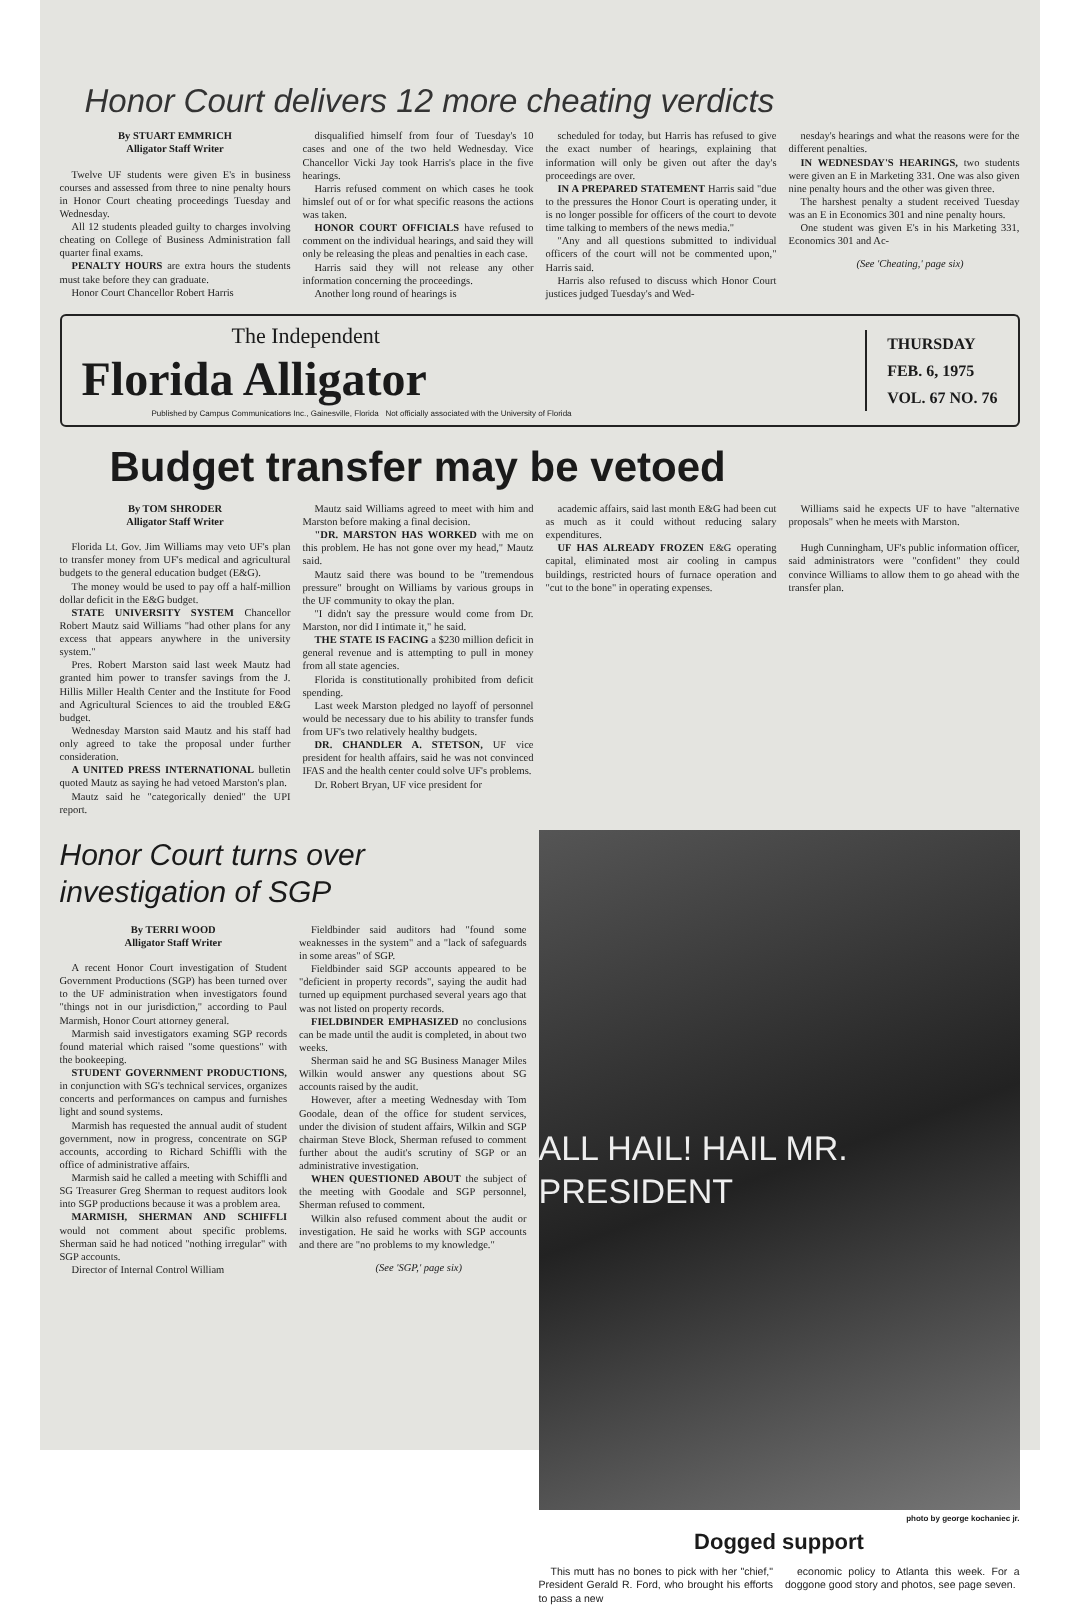Honor Court delivers 12 more cheating verdicts
By STUART EMMRICH
Alligator Staff Writer
Twelve UF students were given E's in business courses and assessed from three to nine penalty hours in Honor Court cheating proceedings Tuesday and Wednesday.
All 12 students pleaded guilty to charges involving cheating on College of Business Administration fall quarter final exams.
PENALTY HOURS are extra hours the students must take before they can graduate.
Honor Court Chancellor Robert Harris
disqualified himself from four of Tuesday's 10 cases and one of the two held Wednesday. Vice Chancellor Vicki Jay took Harris's place in the five hearings.
Harris refused comment on which cases he took himslef out of or for what specific reasons the actions was taken.
HONOR COURT OFFICIALS have refused to comment on the individual hearings, and said they will only be releasing the pleas and penalties in each case.
Harris said they will not release any other information concerning the proceedings.
Another long round of hearings is
scheduled for today, but Harris has refused to give the exact number of hearings, explaining that information will only be given out after the day's proceedings are over.
IN A PREPARED STATEMENT Harris said "due to the pressures the Honor Court is operating under, it is no longer possible for officers of the court to devote time talking to members of the news media."
"Any and all questions submitted to individual officers of the court will not be commented upon," Harris said.
Harris also refused to discuss which Honor Court justices judged Tuesday's and Wed-
nesday's hearings and what the reasons were for the different penalties.
IN WEDNESDAY'S HEARINGS, two students were given an E in Marketing 331. One was also given nine penalty hours and the other was given three.
The harshest penalty a student received Tuesday was an E in Economics 301 and nine penalty hours.
One student was given E's in his Marketing 331, Economics 301 and Ac-
(See 'Cheating,' page six)
The Independent
Florida Alligator
Published by Campus Communications Inc., Gainesville, Florida Not officially associated with the University of Florida
THURSDAY
FEB. 6, 1975
VOL. 67 NO. 76
Budget transfer may be vetoed
By TOM SHRODER
Alligator Staff Writer
Florida Lt. Gov. Jim Williams may veto UF's plan to transfer money from UF's medical and agricultural budgets to the general education budget (E&G).
The money would be used to pay off a half-million dollar deficit in the E&G budget.
STATE UNIVERSITY SYSTEM Chancellor Robert Mautz said Williams "had other plans for any excess that appears anywhere in the university system."
Pres. Robert Marston said last week Mautz had granted him power to transfer savings from the J. Hillis Miller Health Center and the Institute for Food and Agricultural Sciences to aid the troubled E&G budget.
Wednesday Marston said Mautz and his staff had only agreed to take the proposal under further consideration.
A UNITED PRESS INTERNATIONAL bulletin quoted Mautz as saying he had vetoed Marston's plan.
Mautz said he "categorically denied" the UPI report.
Mautz said Williams agreed to meet with him and Marston before making a final decision.
"DR. MARSTON HAS WORKED with me on this problem. He has not gone over my head," Mautz said.
Mautz said there was bound to be "tremendous pressure" brought on Williams by various groups in the UF community to okay the plan.
"I didn't say the pressure would come from Dr. Marston, nor did I intimate it," he said.
THE STATE IS FACING a $230 million deficit in general revenue and is attempting to pull in money from all state agencies.
Florida is constitutionally prohibited from deficit spending.
Last week Marston pledged no layoff of personnel would be necessary due to his ability to transfer funds from UF's two relatively healthy budgets.
DR. CHANDLER A. STETSON, UF vice president for health affairs, said he was not convinced IFAS and the health center could solve UF's problems.
Dr. Robert Bryan, UF vice president for
academic affairs, said last month E&G had been cut as much as it could without reducing salary expenditures.
UF HAS ALREADY FROZEN E&G operating capital, eliminated most air cooling in campus buildings, restricted hours of furnace operation and "cut to the bone" in operating expenses.
Williams said he expects UF to have "alternative proposals" when he meets with Marston.
Hugh Cunningham, UF's public information officer, said administrators were "confident" they could convince Williams to allow them to go ahead with the transfer plan.
Honor Court turns over investigation of SGP
By TERRI WOOD
Alligator Staff Writer
A recent Honor Court investigation of Student Government Productions (SGP) has been turned over to the UF administration when investigators found "things not in our jurisdiction," according to Paul Marmish, Honor Court attorney general.
Marmish said investigators examing SGP records found material which raised "some questions" with the bookeeping.
STUDENT GOVERNMENT PRODUCTIONS, in conjunction with SG's technical services, organizes concerts and performances on campus and furnishes light and sound systems.
Marmish has requested the annual audit of student government, now in progress, concentrate on SGP accounts, according to Richard Schiffli with the office of administrative affairs.
Marmish said he called a meeting with Schiffli and SG Treasurer Greg Sherman to request auditors look into SGP productions because it was a problem area.
MARMISH, SHERMAN AND SCHIFFLI would not comment about specific problems. Sherman said he had noticed "nothing irregular" with SGP accounts.
Director of Internal Control William
Fieldbinder said auditors had "found some weaknesses in the system" and a "lack of safeguards in some areas" of SGP.
Fieldbinder said SGP accounts appeared to be "deficient in property records", saying the audit had turned up equipment purchased several years ago that was not listed on property records.
FIELDBINDER EMPHASIZED no conclusions can be made until the audit is completed, in about two weeks.
Sherman said he and SG Business Manager Miles Wilkin would answer any questions about SG accounts raised by the audit.
However, after a meeting Wednesday with Tom Goodale, dean of the office for student services, under the division of student affairs, Wilkin and SGP chairman Steve Block, Sherman refused to comment further about the audit's scrutiny of SGP or an administrative investigation.
WHEN QUESTIONED ABOUT the subject of the meeting with Goodale and SGP personnel, Sherman refused to comment.
Wilkin also refused comment about the audit or investigation. He said he works with SGP accounts and there are "no problems to my knowledge."
(See 'SGP,' page six)
ALL HAIL! HAIL MR. PRESIDENT
photo by george kochaniec jr.
Dogged support
This mutt has no bones to pick with her "chief," President Gerald R. Ford, who brought his efforts to pass a new
economic policy to Atlanta this week. For a doggone good story and photos, see page seven.